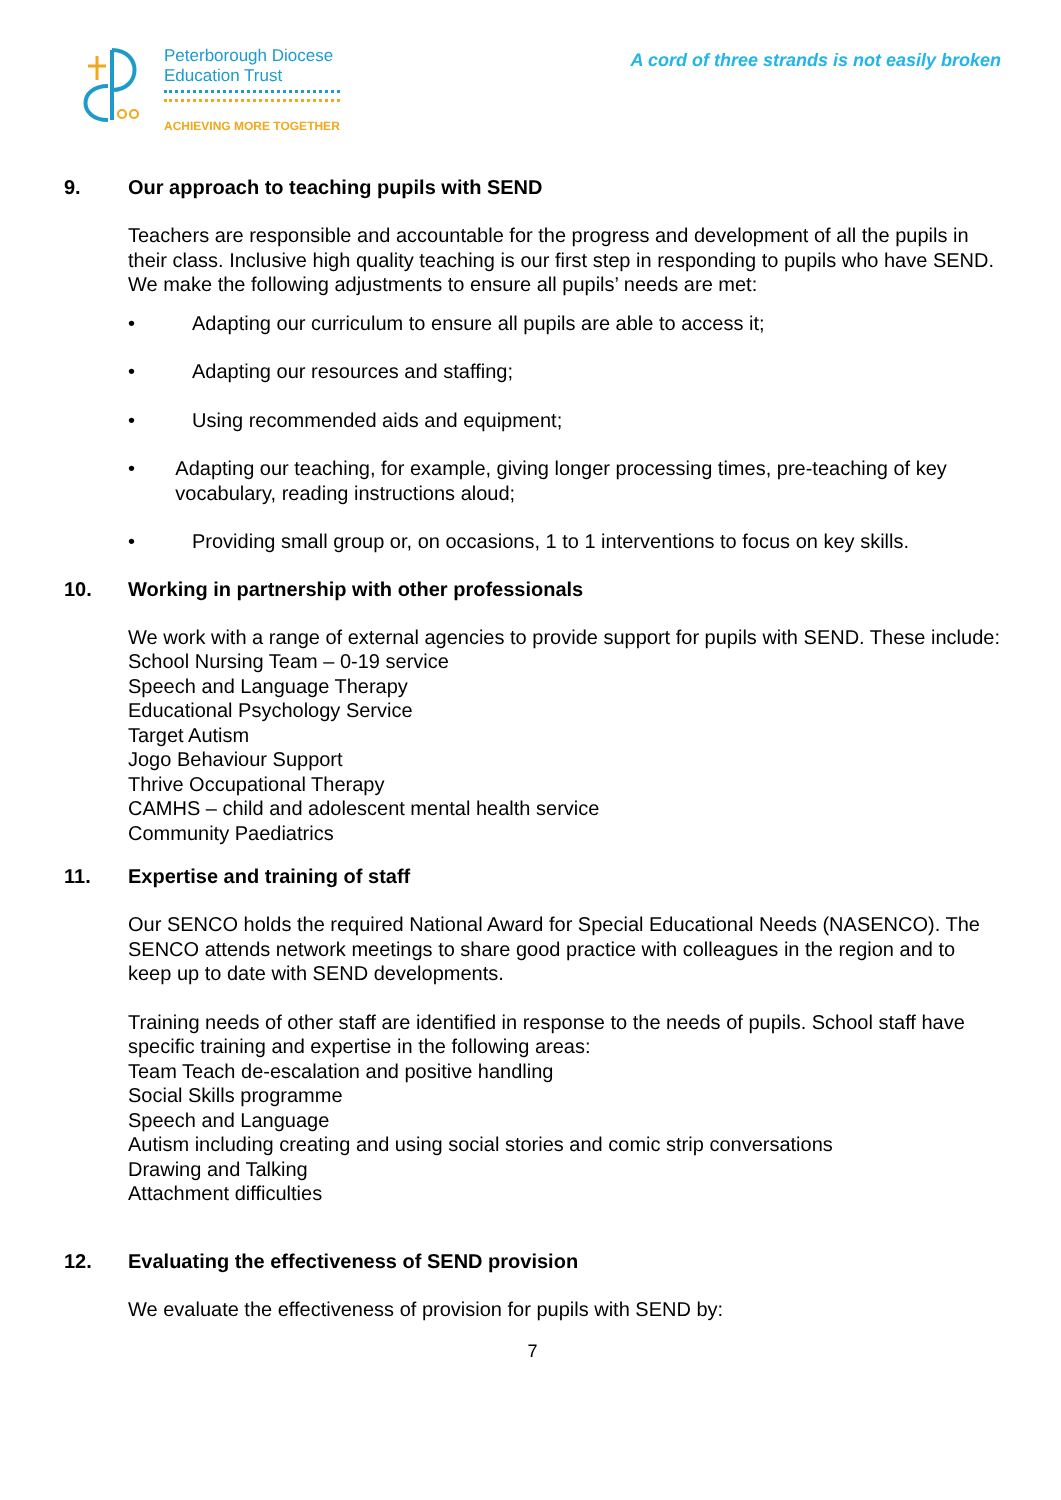Peterborough Diocese
Education Trust
ACHIEVING MORE TOGETHER
A cord of three strands is not easily broken
9. Our approach to teaching pupils with SEND
Teachers are responsible and accountable for the progress and development of all the pupils in their class. Inclusive high quality teaching is our first step in responding to pupils who have SEND. We make the following adjustments to ensure all pupils’ needs are met:
• Adapting our curriculum to ensure all pupils are able to access it;
• Adapting our resources and staffing;
• Using recommended aids and equipment;
• Adapting our teaching, for example, giving longer processing times, pre-teaching of key vocabulary, reading instructions aloud;
• Providing small group or, on occasions, 1 to 1 interventions to focus on key skills.
10. Working in partnership with other professionals
We work with a range of external agencies to provide support for pupils with SEND. These include:
School Nursing Team – 0-19 service
Speech and Language Therapy
Educational Psychology Service
Target Autism
Jogo Behaviour Support
Thrive Occupational Therapy
CAMHS – child and adolescent mental health service
Community Paediatrics
11. Expertise and training of staff
Our SENCO holds the required National Award for Special Educational Needs (NASENCO). The SENCO attends network meetings to share good practice with colleagues in the region and to keep up to date with SEND developments.
Training needs of other staff are identified in response to the needs of pupils. School staff have specific training and expertise in the following areas:
Team Teach de-escalation and positive handling
Social Skills programme
Speech and Language
Autism including creating and using social stories and comic strip conversations
Drawing and Talking
Attachment difficulties
12. Evaluating the effectiveness of SEND provision
We evaluate the effectiveness of provision for pupils with SEND by:
7